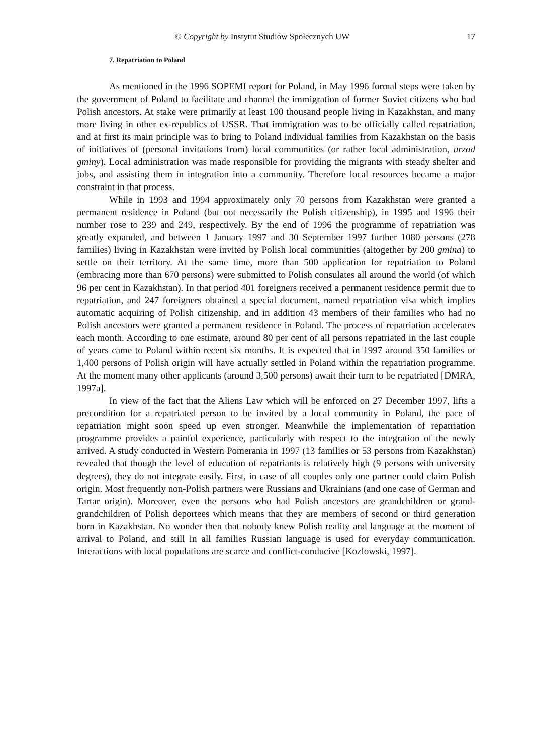© Copyright by Instytut Studiów Społecznych UW 17
7. Repatriation to Poland
As mentioned in the 1996 SOPEMI report for Poland, in May 1996 formal steps were taken by the government of Poland to facilitate and channel the immigration of former Soviet citizens who had Polish ancestors. At stake were primarily at least 100 thousand people living in Kazakhstan, and many more living in other ex-republics of USSR. That immigration was to be officially called repatriation, and at first its main principle was to bring to Poland individual families from Kazakhstan on the basis of initiatives of (personal invitations from) local communities (or rather local administration, urzad gminy). Local administration was made responsible for providing the migrants with steady shelter and jobs, and assisting them in integration into a community. Therefore local resources became a major constraint in that process.
While in 1993 and 1994 approximately only 70 persons from Kazakhstan were granted a permanent residence in Poland (but not necessarily the Polish citizenship), in 1995 and 1996 their number rose to 239 and 249, respectively. By the end of 1996 the programme of repatriation was greatly expanded, and between 1 January 1997 and 30 September 1997 further 1080 persons (278 families) living in Kazakhstan were invited by Polish local communities (altogether by 200 gmina) to settle on their territory. At the same time, more than 500 application for repatriation to Poland (embracing more than 670 persons) were submitted to Polish consulates all around the world (of which 96 per cent in Kazakhstan). In that period 401 foreigners received a permanent residence permit due to repatriation, and 247 foreigners obtained a special document, named repatriation visa which implies automatic acquiring of Polish citizenship, and in addition 43 members of their families who had no Polish ancestors were granted a permanent residence in Poland. The process of repatriation accelerates each month. According to one estimate, around 80 per cent of all persons repatriated in the last couple of years came to Poland within recent six months. It is expected that in 1997 around 350 families or 1,400 persons of Polish origin will have actually settled in Poland within the repatriation programme. At the moment many other applicants (around 3,500 persons) await their turn to be repatriated [DMRA, 1997a].
In view of the fact that the Aliens Law which will be enforced on 27 December 1997, lifts a precondition for a repatriated person to be invited by a local community in Poland, the pace of repatriation might soon speed up even stronger. Meanwhile the implementation of repatriation programme provides a painful experience, particularly with respect to the integration of the newly arrived. A study conducted in Western Pomerania in 1997 (13 families or 53 persons from Kazakhstan) revealed that though the level of education of repatriants is relatively high (9 persons with university degrees), they do not integrate easily. First, in case of all couples only one partner could claim Polish origin. Most frequently non-Polish partners were Russians and Ukrainians (and one case of German and Tartar origin). Moreover, even the persons who had Polish ancestors are grandchildren or grand-grandchildren of Polish deportees which means that they are members of second or third generation born in Kazakhstan. No wonder then that nobody knew Polish reality and language at the moment of arrival to Poland, and still in all families Russian language is used for everyday communication. Interactions with local populations are scarce and conflict-conducive [Kozlowski, 1997].